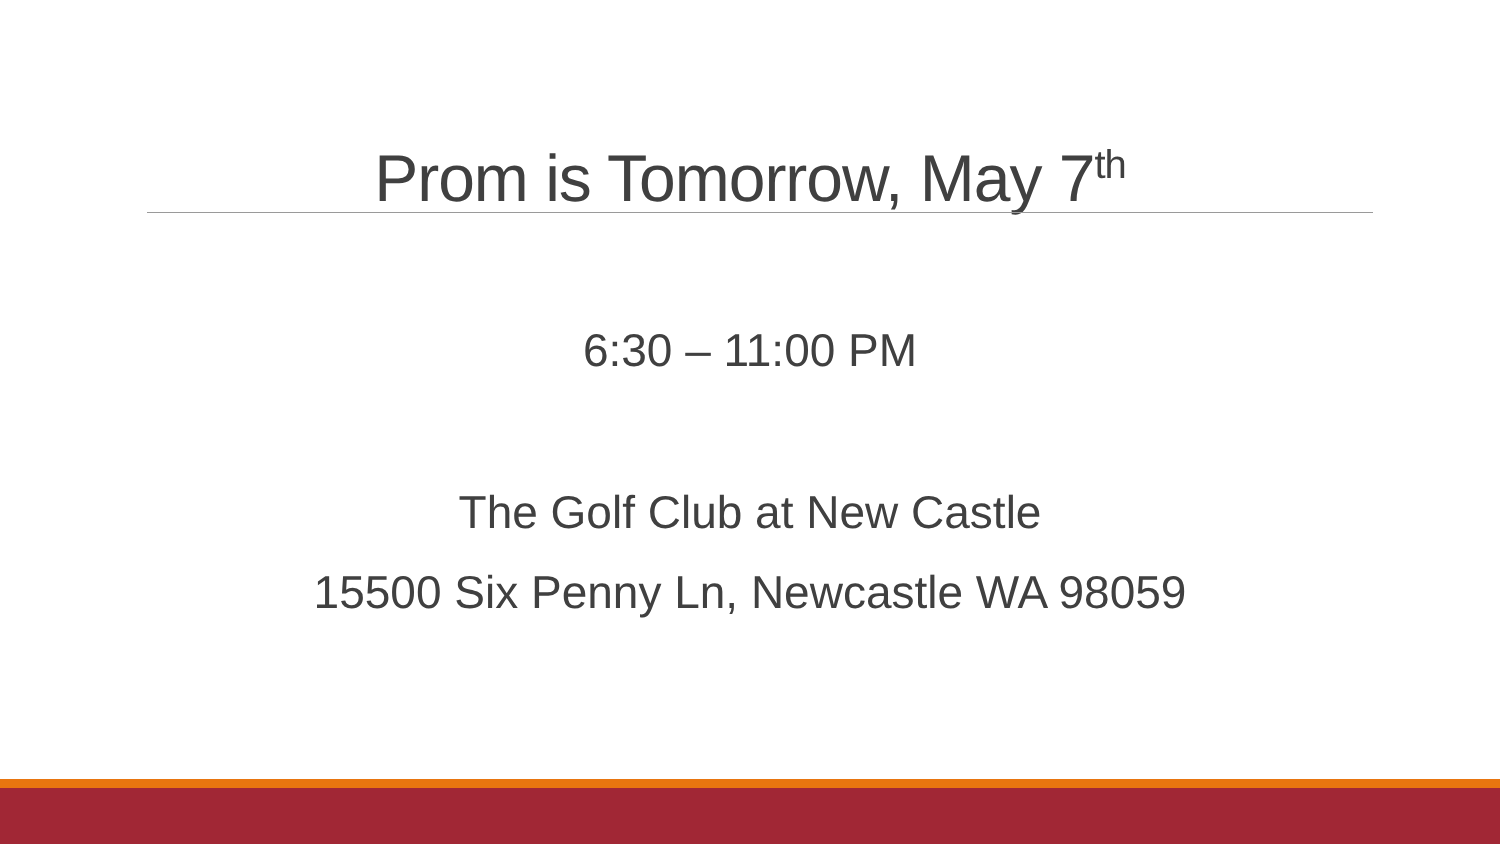Prom is Tomorrow, May 7<sup>th</sup>
6:30 – 11:00 PM
The Golf Club at New Castle
15500 Six Penny Ln, Newcastle WA 98059